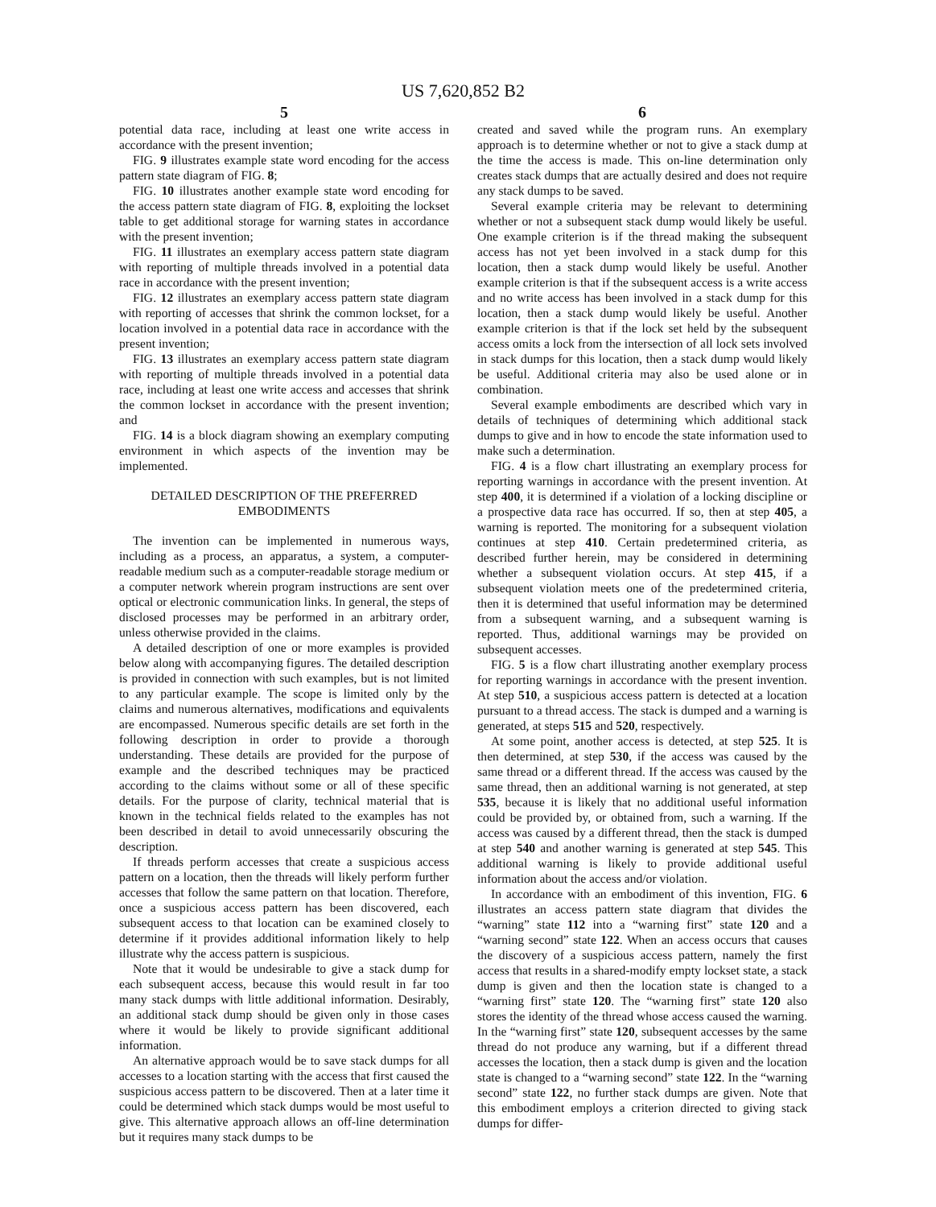US 7,620,852 B2
5
potential data race, including at least one write access in accordance with the present invention;
FIG. 9 illustrates example state word encoding for the access pattern state diagram of FIG. 8;
FIG. 10 illustrates another example state word encoding for the access pattern state diagram of FIG. 8, exploiting the lockset table to get additional storage for warning states in accordance with the present invention;
FIG. 11 illustrates an exemplary access pattern state diagram with reporting of multiple threads involved in a potential data race in accordance with the present invention;
FIG. 12 illustrates an exemplary access pattern state diagram with reporting of accesses that shrink the common lockset, for a location involved in a potential data race in accordance with the present invention;
FIG. 13 illustrates an exemplary access pattern state diagram with reporting of multiple threads involved in a potential data race, including at least one write access and accesses that shrink the common lockset in accordance with the present invention; and
FIG. 14 is a block diagram showing an exemplary computing environment in which aspects of the invention may be implemented.
DETAILED DESCRIPTION OF THE PREFERRED EMBODIMENTS
The invention can be implemented in numerous ways, including as a process, an apparatus, a system, a computer-readable medium such as a computer-readable storage medium or a computer network wherein program instructions are sent over optical or electronic communication links. In general, the steps of disclosed processes may be performed in an arbitrary order, unless otherwise provided in the claims.
A detailed description of one or more examples is provided below along with accompanying figures. The detailed description is provided in connection with such examples, but is not limited to any particular example. The scope is limited only by the claims and numerous alternatives, modifications and equivalents are encompassed. Numerous specific details are set forth in the following description in order to provide a thorough understanding. These details are provided for the purpose of example and the described techniques may be practiced according to the claims without some or all of these specific details. For the purpose of clarity, technical material that is known in the technical fields related to the examples has not been described in detail to avoid unnecessarily obscuring the description.
If threads perform accesses that create a suspicious access pattern on a location, then the threads will likely perform further accesses that follow the same pattern on that location. Therefore, once a suspicious access pattern has been discovered, each subsequent access to that location can be examined closely to determine if it provides additional information likely to help illustrate why the access pattern is suspicious.
Note that it would be undesirable to give a stack dump for each subsequent access, because this would result in far too many stack dumps with little additional information. Desirably, an additional stack dump should be given only in those cases where it would be likely to provide significant additional information.
An alternative approach would be to save stack dumps for all accesses to a location starting with the access that first caused the suspicious access pattern to be discovered. Then at a later time it could be determined which stack dumps would be most useful to give. This alternative approach allows an off-line determination but it requires many stack dumps to be
6
created and saved while the program runs. An exemplary approach is to determine whether or not to give a stack dump at the time the access is made. This on-line determination only creates stack dumps that are actually desired and does not require any stack dumps to be saved.
Several example criteria may be relevant to determining whether or not a subsequent stack dump would likely be useful. One example criterion is if the thread making the subsequent access has not yet been involved in a stack dump for this location, then a stack dump would likely be useful. Another example criterion is that if the subsequent access is a write access and no write access has been involved in a stack dump for this location, then a stack dump would likely be useful. Another example criterion is that if the lock set held by the subsequent access omits a lock from the intersection of all lock sets involved in stack dumps for this location, then a stack dump would likely be useful. Additional criteria may also be used alone or in combination.
Several example embodiments are described which vary in details of techniques of determining which additional stack dumps to give and in how to encode the state information used to make such a determination.
FIG. 4 is a flow chart illustrating an exemplary process for reporting warnings in accordance with the present invention. At step 400, it is determined if a violation of a locking discipline or a prospective data race has occurred. If so, then at step 405, a warning is reported. The monitoring for a subsequent violation continues at step 410. Certain predetermined criteria, as described further herein, may be considered in determining whether a subsequent violation occurs. At step 415, if a subsequent violation meets one of the predetermined criteria, then it is determined that useful information may be determined from a subsequent warning, and a subsequent warning is reported. Thus, additional warnings may be provided on subsequent accesses.
FIG. 5 is a flow chart illustrating another exemplary process for reporting warnings in accordance with the present invention. At step 510, a suspicious access pattern is detected at a location pursuant to a thread access. The stack is dumped and a warning is generated, at steps 515 and 520, respectively.
At some point, another access is detected, at step 525. It is then determined, at step 530, if the access was caused by the same thread or a different thread. If the access was caused by the same thread, then an additional warning is not generated, at step 535, because it is likely that no additional useful information could be provided by, or obtained from, such a warning. If the access was caused by a different thread, then the stack is dumped at step 540 and another warning is generated at step 545. This additional warning is likely to provide additional useful information about the access and/or violation.
In accordance with an embodiment of this invention, FIG. 6 illustrates an access pattern state diagram that divides the “warning” state 112 into a “warning first” state 120 and a “warning second” state 122. When an access occurs that causes the discovery of a suspicious access pattern, namely the first access that results in a shared-modify empty lockset state, a stack dump is given and then the location state is changed to a “warning first” state 120. The “warning first” state 120 also stores the identity of the thread whose access caused the warning. In the “warning first” state 120, subsequent accesses by the same thread do not produce any warning, but if a different thread accesses the location, then a stack dump is given and the location state is changed to a “warning second” state 122. In the “warning second” state 122, no further stack dumps are given. Note that this embodiment employs a criterion directed to giving stack dumps for differ-